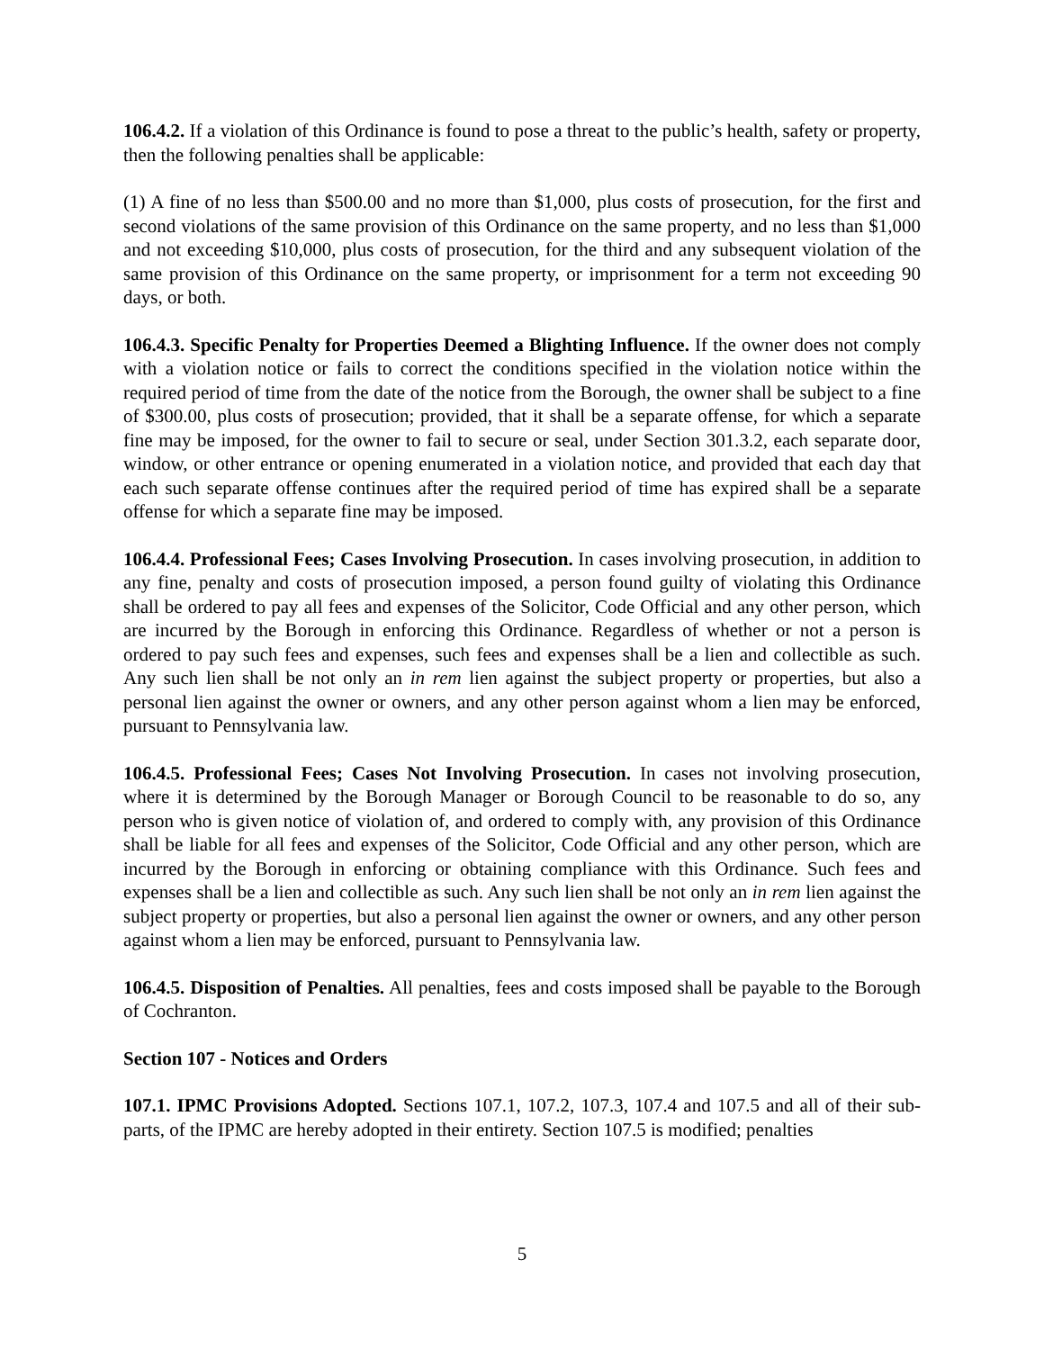106.4.2. If a violation of this Ordinance is found to pose a threat to the public’s health, safety or property, then the following penalties shall be applicable:
(1) A fine of no less than $500.00 and no more than $1,000, plus costs of prosecution, for the first and second violations of the same provision of this Ordinance on the same property, and no less than $1,000 and not exceeding $10,000, plus costs of prosecution, for the third and any subsequent violation of the same provision of this Ordinance on the same property, or imprisonment for a term not exceeding 90 days, or both.
106.4.3. Specific Penalty for Properties Deemed a Blighting Influence. If the owner does not comply with a violation notice or fails to correct the conditions specified in the violation notice within the required period of time from the date of the notice from the Borough, the owner shall be subject to a fine of $300.00, plus costs of prosecution; provided, that it shall be a separate offense, for which a separate fine may be imposed, for the owner to fail to secure or seal, under Section 301.3.2, each separate door, window, or other entrance or opening enumerated in a violation notice, and provided that each day that each such separate offense continues after the required period of time has expired shall be a separate offense for which a separate fine may be imposed.
106.4.4. Professional Fees; Cases Involving Prosecution. In cases involving prosecution, in addition to any fine, penalty and costs of prosecution imposed, a person found guilty of violating this Ordinance shall be ordered to pay all fees and expenses of the Solicitor, Code Official and any other person, which are incurred by the Borough in enforcing this Ordinance. Regardless of whether or not a person is ordered to pay such fees and expenses, such fees and expenses shall be a lien and collectible as such. Any such lien shall be not only an in rem lien against the subject property or properties, but also a personal lien against the owner or owners, and any other person against whom a lien may be enforced, pursuant to Pennsylvania law.
106.4.5. Professional Fees; Cases Not Involving Prosecution. In cases not involving prosecution, where it is determined by the Borough Manager or Borough Council to be reasonable to do so, any person who is given notice of violation of, and ordered to comply with, any provision of this Ordinance shall be liable for all fees and expenses of the Solicitor, Code Official and any other person, which are incurred by the Borough in enforcing or obtaining compliance with this Ordinance. Such fees and expenses shall be a lien and collectible as such. Any such lien shall be not only an in rem lien against the subject property or properties, but also a personal lien against the owner or owners, and any other person against whom a lien may be enforced, pursuant to Pennsylvania law.
106.4.5. Disposition of Penalties. All penalties, fees and costs imposed shall be payable to the Borough of Cochranton.
Section 107 - Notices and Orders
107.1. IPMC Provisions Adopted. Sections 107.1, 107.2, 107.3, 107.4 and 107.5 and all of their sub-parts, of the IPMC are hereby adopted in their entirety. Section 107.5 is modified; penalties
5